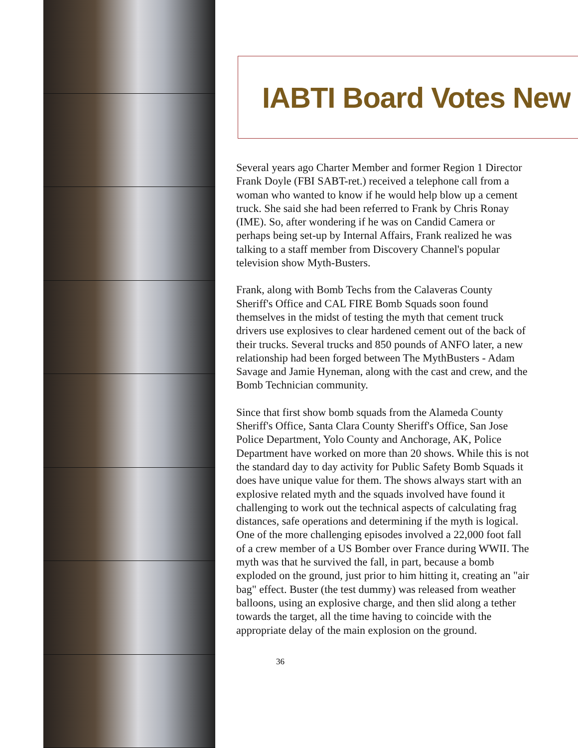IABTI Board Votes New
Several years ago Charter Member and former Region 1 Director Frank Doyle (FBI SABT-ret.) received a telephone call from a woman who wanted to know if he would help blow up a cement truck. She said she had been referred to Frank by Chris Ronay (IME). So, after wondering if he was on Candid Camera or perhaps being set-up by Internal Affairs, Frank realized he was talking to a staff member from Discovery Channel's popular television show Myth-Busters.
Frank, along with Bomb Techs from the Calaveras County Sheriff's Office and CAL FIRE Bomb Squads soon found themselves in the midst of testing the myth that cement truck drivers use explosives to clear hardened cement out of the back of their trucks. Several trucks and 850 pounds of ANFO later, a new relationship had been forged between The MythBusters - Adam Savage and Jamie Hyneman, along with the cast and crew, and the Bomb Technician community.
Since that first show bomb squads from the Alameda County Sheriff's Office, Santa Clara County Sheriff's Office, San Jose Police Department, Yolo County and Anchorage, AK, Police Department have worked on more than 20 shows. While this is not the standard day to day activity for Public Safety Bomb Squads it does have unique value for them. The shows always start with an explosive related myth and the squads involved have found it challenging to work out the technical aspects of calculating frag distances, safe operations and determining if the myth is logical. One of the more challenging episodes involved a 22,000 foot fall of a crew member of a US Bomber over France during WWII. The myth was that he survived the fall, in part, because a bomb exploded on the ground, just prior to him hitting it, creating an "air bag" effect. Buster (the test dummy) was released from weather balloons, using an explosive charge, and then slid along a tether towards the target, all the time having to coincide with the appropriate delay of the main explosion on the ground.
36